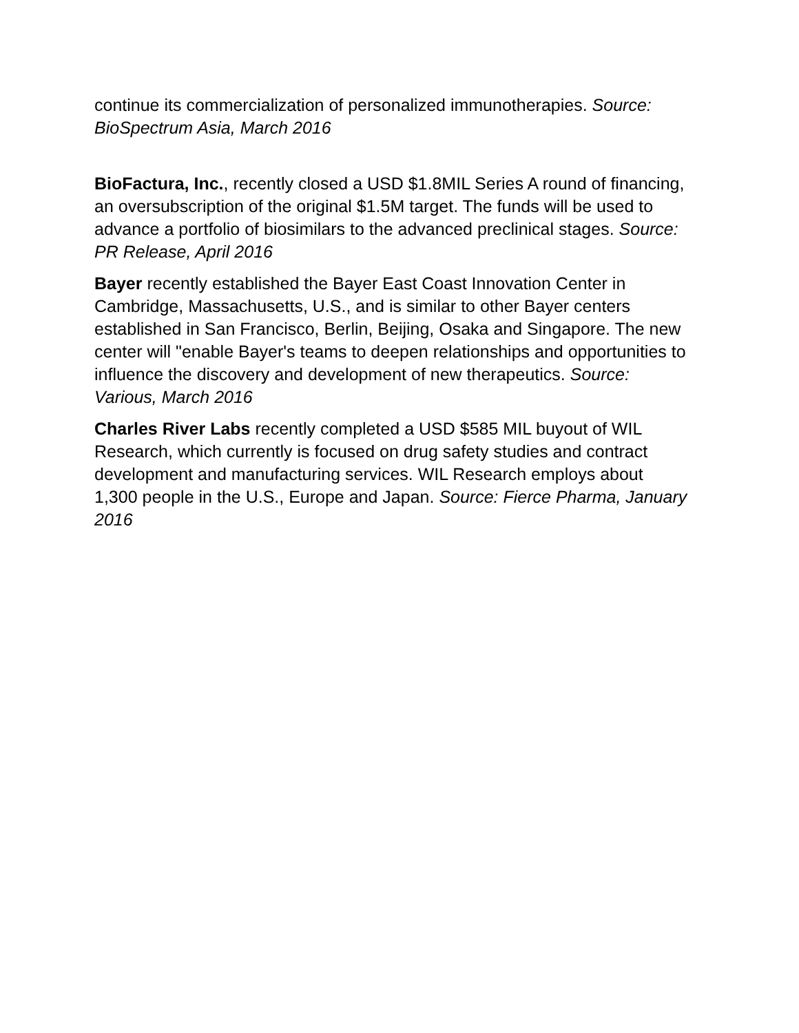continue its commercialization of personalized immunotherapies. Source: BioSpectrum Asia, March 2016
BioFactura, Inc., recently closed a USD $1.8MIL Series A round of financing, an oversubscription of the original $1.5M target. The funds will be used to advance a portfolio of biosimilars to the advanced preclinical stages. Source: PR Release, April 2016
Bayer recently established the Bayer East Coast Innovation Center in Cambridge, Massachusetts, U.S., and is similar to other Bayer centers established in San Francisco, Berlin, Beijing, Osaka and Singapore. The new center will "enable Bayer's teams to deepen relationships and opportunities to influence the discovery and development of new therapeutics. Source: Various, March 2016
Charles River Labs recently completed a USD $585 MIL buyout of WIL Research, which currently is focused on drug safety studies and contract development and manufacturing services. WIL Research employs about 1,300 people in the U.S., Europe and Japan. Source: Fierce Pharma, January 2016